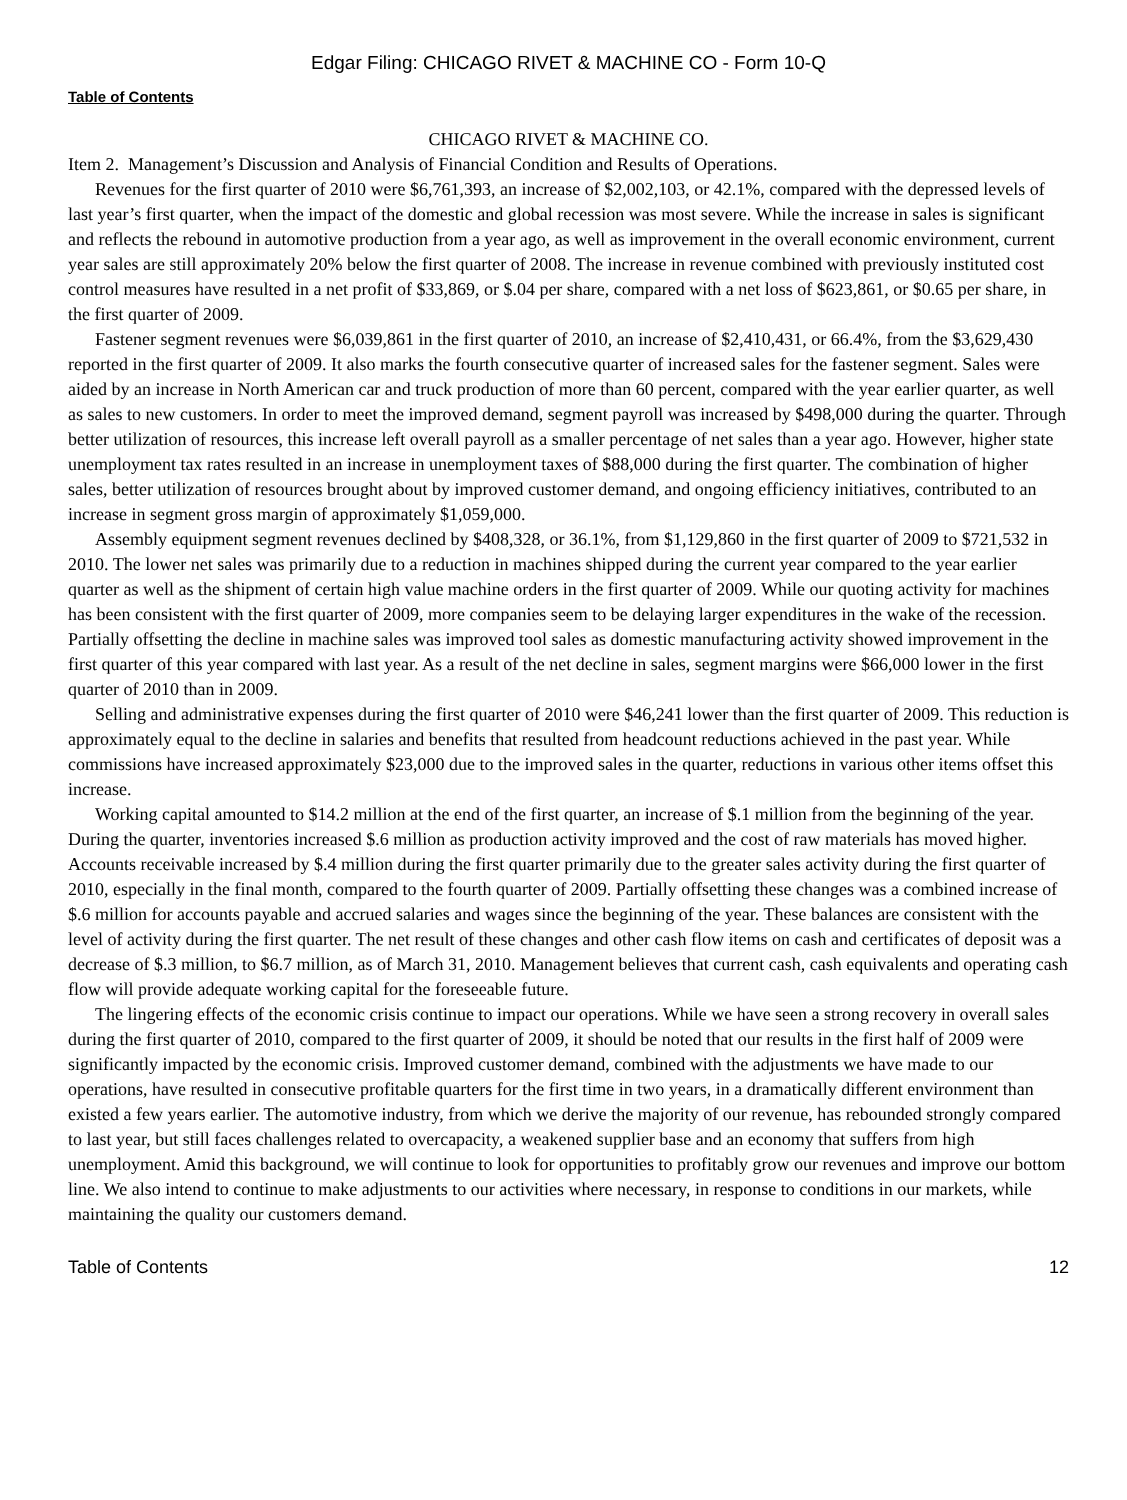Edgar Filing: CHICAGO RIVET & MACHINE CO - Form 10-Q
Table of Contents
CHICAGO RIVET & MACHINE CO.
Item 2. Management’s Discussion and Analysis of Financial Condition and Results of Operations.
Revenues for the first quarter of 2010 were $6,761,393, an increase of $2,002,103, or 42.1%, compared with the depressed levels of last year’s first quarter, when the impact of the domestic and global recession was most severe. While the increase in sales is significant and reflects the rebound in automotive production from a year ago, as well as improvement in the overall economic environment, current year sales are still approximately 20% below the first quarter of 2008. The increase in revenue combined with previously instituted cost control measures have resulted in a net profit of $33,869, or $.04 per share, compared with a net loss of $623,861, or $0.65 per share, in the first quarter of 2009.
Fastener segment revenues were $6,039,861 in the first quarter of 2010, an increase of $2,410,431, or 66.4%, from the $3,629,430 reported in the first quarter of 2009. It also marks the fourth consecutive quarter of increased sales for the fastener segment. Sales were aided by an increase in North American car and truck production of more than 60 percent, compared with the year earlier quarter, as well as sales to new customers. In order to meet the improved demand, segment payroll was increased by $498,000 during the quarter. Through better utilization of resources, this increase left overall payroll as a smaller percentage of net sales than a year ago. However, higher state unemployment tax rates resulted in an increase in unemployment taxes of $88,000 during the first quarter. The combination of higher sales, better utilization of resources brought about by improved customer demand, and ongoing efficiency initiatives, contributed to an increase in segment gross margin of approximately $1,059,000.
Assembly equipment segment revenues declined by $408,328, or 36.1%, from $1,129,860 in the first quarter of 2009 to $721,532 in 2010. The lower net sales was primarily due to a reduction in machines shipped during the current year compared to the year earlier quarter as well as the shipment of certain high value machine orders in the first quarter of 2009. While our quoting activity for machines has been consistent with the first quarter of 2009, more companies seem to be delaying larger expenditures in the wake of the recession. Partially offsetting the decline in machine sales was improved tool sales as domestic manufacturing activity showed improvement in the first quarter of this year compared with last year. As a result of the net decline in sales, segment margins were $66,000 lower in the first quarter of 2010 than in 2009.
Selling and administrative expenses during the first quarter of 2010 were $46,241 lower than the first quarter of 2009. This reduction is approximately equal to the decline in salaries and benefits that resulted from headcount reductions achieved in the past year. While commissions have increased approximately $23,000 due to the improved sales in the quarter, reductions in various other items offset this increase.
Working capital amounted to $14.2 million at the end of the first quarter, an increase of $.1 million from the beginning of the year. During the quarter, inventories increased $.6 million as production activity improved and the cost of raw materials has moved higher. Accounts receivable increased by $.4 million during the first quarter primarily due to the greater sales activity during the first quarter of 2010, especially in the final month, compared to the fourth quarter of 2009. Partially offsetting these changes was a combined increase of $.6 million for accounts payable and accrued salaries and wages since the beginning of the year. These balances are consistent with the level of activity during the first quarter. The net result of these changes and other cash flow items on cash and certificates of deposit was a decrease of $.3 million, to $6.7 million, as of March 31, 2010. Management believes that current cash, cash equivalents and operating cash flow will provide adequate working capital for the foreseeable future.
The lingering effects of the economic crisis continue to impact our operations. While we have seen a strong recovery in overall sales during the first quarter of 2010, compared to the first quarter of 2009, it should be noted that our results in the first half of 2009 were significantly impacted by the economic crisis. Improved customer demand, combined with the adjustments we have made to our operations, have resulted in consecutive profitable quarters for the first time in two years, in a dramatically different environment than existed a few years earlier. The automotive industry, from which we derive the majority of our revenue, has rebounded strongly compared to last year, but still faces challenges related to overcapacity, a weakened supplier base and an economy that suffers from high unemployment. Amid this background, we will continue to look for opportunities to profitably grow our revenues and improve our bottom line. We also intend to continue to make adjustments to our activities where necessary, in response to conditions in our markets, while maintaining the quality our customers demand.
Table of Contents 12